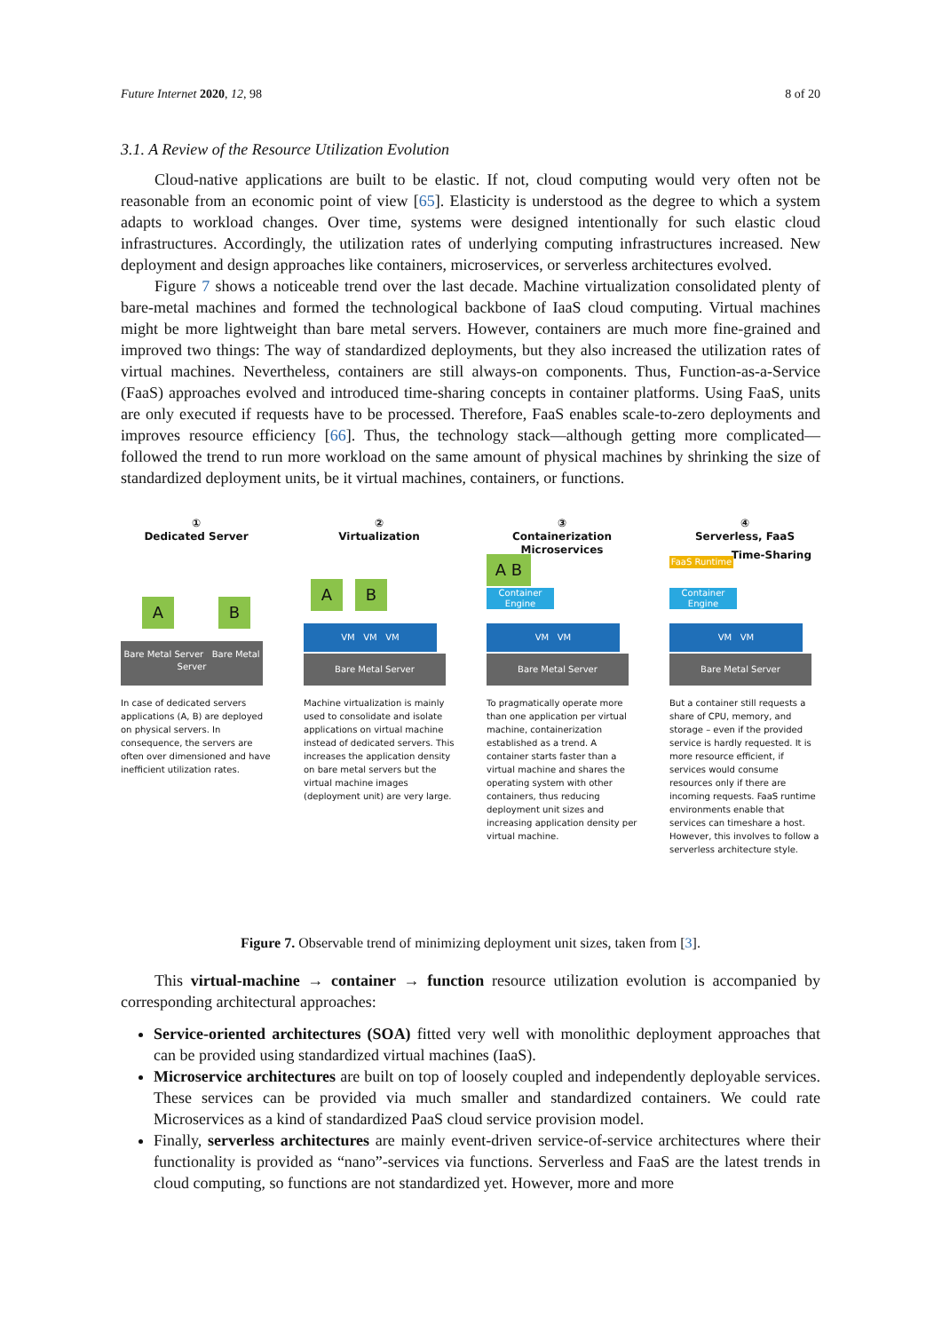Future Internet 2020, 12, 98 8 of 20
3.1. A Review of the Resource Utilization Evolution
Cloud-native applications are built to be elastic. If not, cloud computing would very often not be reasonable from an economic point of view [65]. Elasticity is understood as the degree to which a system adapts to workload changes. Over time, systems were designed intentionally for such elastic cloud infrastructures. Accordingly, the utilization rates of underlying computing infrastructures increased. New deployment and design approaches like containers, microservices, or serverless architectures evolved.
Figure 7 shows a noticeable trend over the last decade. Machine virtualization consolidated plenty of bare-metal machines and formed the technological backbone of IaaS cloud computing. Virtual machines might be more lightweight than bare metal servers. However, containers are much more fine-grained and improved two things: The way of standardized deployments, but they also increased the utilization rates of virtual machines. Nevertheless, containers are still always-on components. Thus, Function-as-a-Service (FaaS) approaches evolved and introduced time-sharing concepts in container platforms. Using FaaS, units are only executed if requests have to be processed. Therefore, FaaS enables scale-to-zero deployments and improves resource efficiency [66]. Thus, the technology stack—although getting more complicated—followed the trend to run more workload on the same amount of physical machines by shrinking the size of standardized deployment units, be it virtual machines, containers, or functions.
①
Dedicated Server
A B
Bare Metal Server Bare Metal Server
In case of dedicated servers applications (A, B) are deployed on physical servers. In consequence, the servers are often over dimensioned and have inefficient utilization rates.
②
Virtualization
A B
VM VM VM
Bare Metal Server
Machine virtualization is mainly used to consolidate and isolate applications on virtual machine instead of dedicated servers. This increases the application density on bare metal servers but the virtual machine images (deployment unit) are very large.
③
Containerization Microservices
A B
Container Engine
VM VM
Bare Metal Server
To pragmatically operate more than one application per virtual machine, containerization established as a trend. A container starts faster than a virtual machine and shares the operating system with other containers, thus reducing deployment unit sizes and increasing application density per virtual machine.
④
Serverless, FaaS
FaaS Runtime Time-Sharing
Container Engine
VM VM
Bare Metal Server
But a container still requests a share of CPU, memory, and storage – even if the provided service is hardly requested. It is more resource efficient, if services would consume resources only if there are incoming requests. FaaS runtime environments enable that services can timeshare a host. However, this involves to follow a serverless architecture style.
Figure 7. Observable trend of minimizing deployment unit sizes, taken from [3].
This virtual-machine → container → function resource utilization evolution is accompanied by corresponding architectural approaches:
Service-oriented architectures (SOA) fitted very well with monolithic deployment approaches that can be provided using standardized virtual machines (IaaS).
Microservice architectures are built on top of loosely coupled and independently deployable services. These services can be provided via much smaller and standardized containers. We could rate Microservices as a kind of standardized PaaS cloud service provision model.
Finally, serverless architectures are mainly event-driven service-of-service architectures where their functionality is provided as “nano”-services via functions. Serverless and FaaS are the latest trends in cloud computing, so functions are not standardized yet. However, more and more